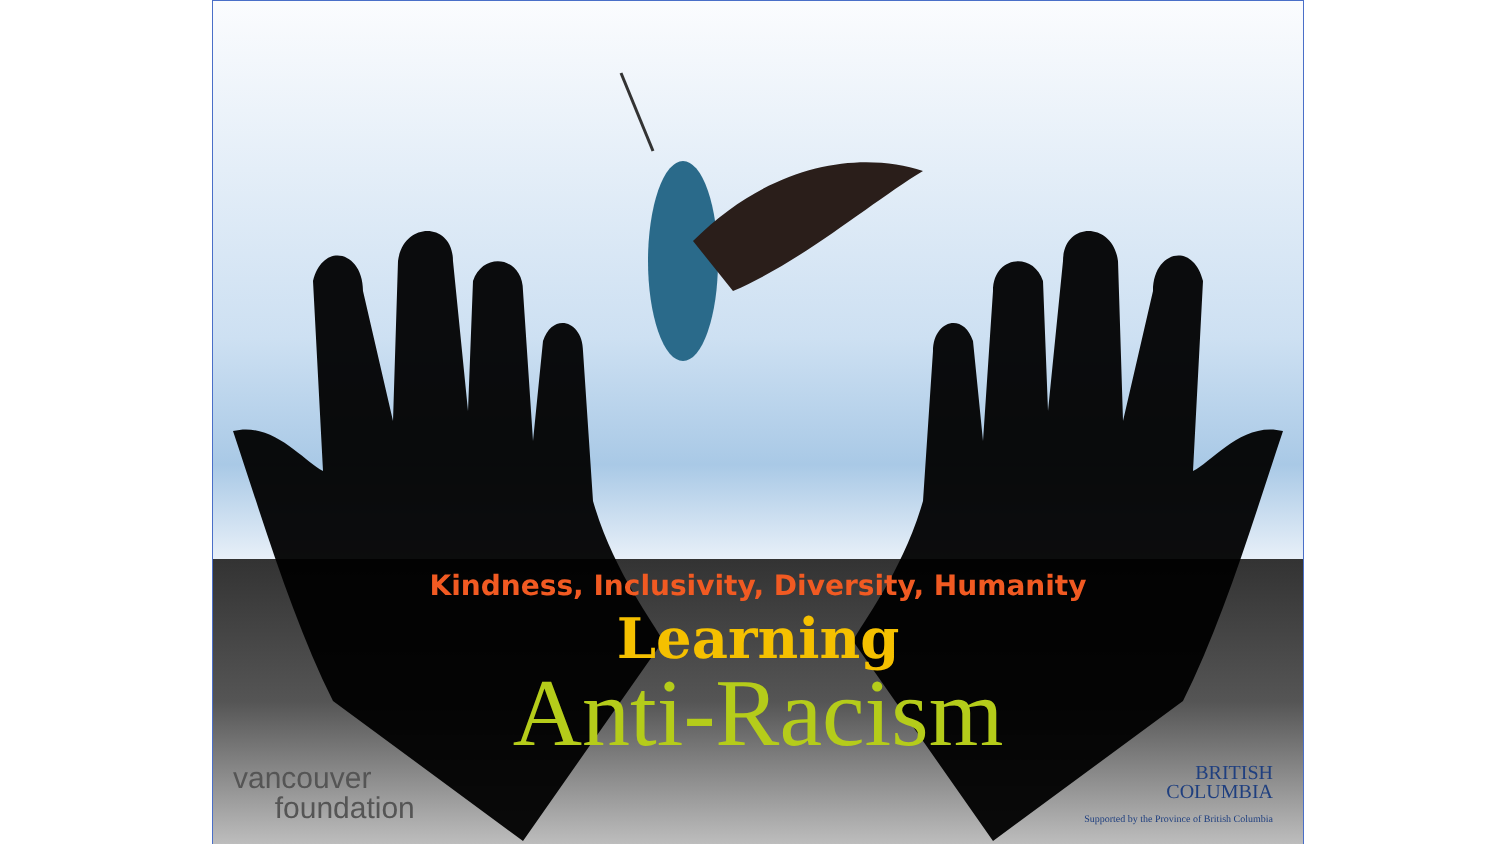Kindness, Inclusivity, Diversity, Humanity
Learning
Anti-Racism
vancouver
foundation
BRITISH
COLUMBIA
Supported by the Province of British Columbia